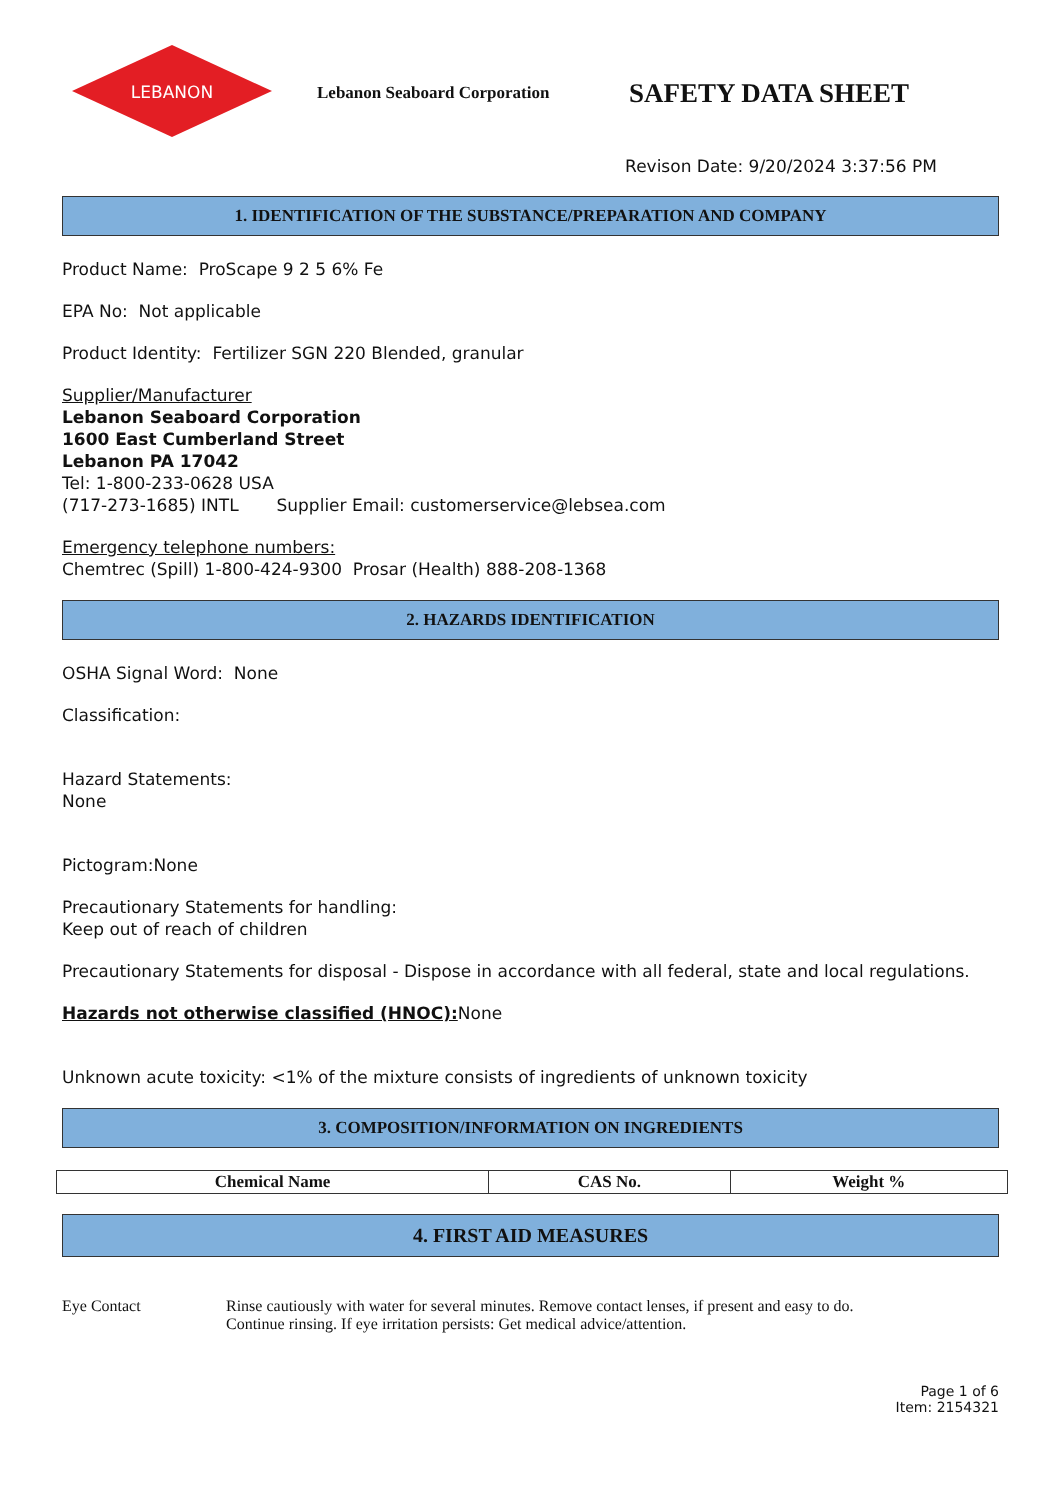LEBANON
Lebanon Seaboard Corporation
SAFETY DATA SHEET
Revison Date: 9/20/2024 3:37:56 PM
1. IDENTIFICATION OF THE SUBSTANCE/PREPARATION AND COMPANY
Product Name: ProScape 9 2 5 6% Fe
EPA No: Not applicable
Product Identity: Fertilizer SGN 220 Blended, granular
Supplier/Manufacturer
Lebanon Seaboard Corporation
1600 East Cumberland Street
Lebanon PA 17042
Tel: 1-800-233-0628 USA
(717-273-1685) INTL Supplier Email: customerservice@lebsea.com
Emergency telephone numbers:
Chemtrec (Spill) 1-800-424-9300 Prosar (Health) 888-208-1368
2. HAZARDS IDENTIFICATION
OSHA Signal Word: None
Classification:
Hazard Statements:
None
Pictogram:None
Precautionary Statements for handling:
Keep out of reach of children
Precautionary Statements for disposal - Dispose in accordance with all federal, state and local regulations.
Hazards not otherwise classified (HNOC): None
Unknown acute toxicity: <1% of the mixture consists of ingredients of unknown toxicity
3. COMPOSITION/INFORMATION ON INGREDIENTS
| Chemical Name | CAS No. | Weight % |
| --- | --- | --- |
4. FIRST AID MEASURES
Eye Contact Rinse cautiously with water for several minutes. Remove contact lenses, if present and easy to do.
Continue rinsing. If eye irritation persists: Get medical advice/attention.
Page 1 of 6
Item: 2154321